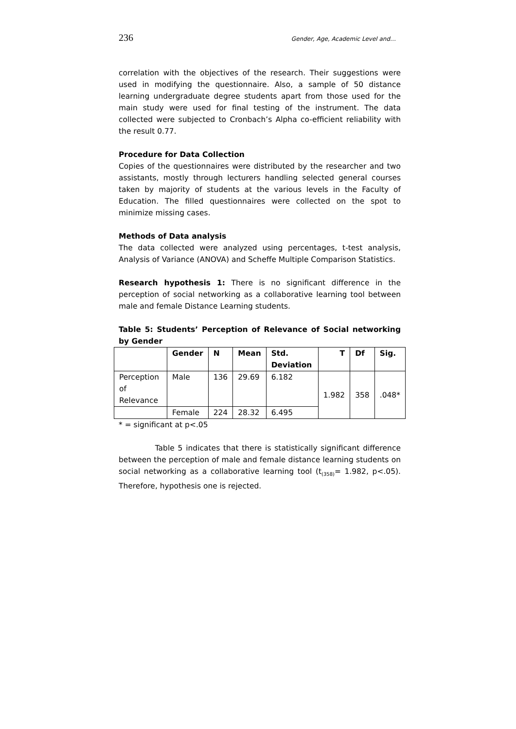236 Gender, Age, Academic Level and…
correlation with the objectives of the research. Their suggestions were used in modifying the questionnaire. Also, a sample of 50 distance learning undergraduate degree students apart from those used for the main study were used for final testing of the instrument. The data collected were subjected to Cronbach’s Alpha co-efficient reliability with the result 0.77.
Procedure for Data Collection
Copies of the questionnaires were distributed by the researcher and two assistants, mostly through lecturers handling selected general courses taken by majority of students at the various levels in the Faculty of Education. The filled questionnaires were collected on the spot to minimize missing cases.
Methods of Data analysis
The data collected were analyzed using percentages, t-test analysis, Analysis of Variance (ANOVA) and Scheffe Multiple Comparison Statistics.
Research hypothesis 1: There is no significant difference in the perception of social networking as a collaborative learning tool between male and female Distance Learning students.
Table 5: Students’ Perception of Relevance of Social networking by Gender
| | Gender | N | Mean | Std. Deviation | T | Df | Sig. |
| --- | --- | --- | --- | --- | --- | --- | --- |
| Perception of Relevance | Male | 136 | 29.69 | 6.182 | 1.982 | 358 | .048* |
| | Female | 224 | 28.32 | 6.495 | | | |
* = significant at p<.05
Table 5 indicates that there is statistically significant difference between the perception of male and female distance learning students on social networking as a collaborative learning tool (t<sub>(358)</sub>= 1.982, p<.05). Therefore, hypothesis one is rejected.